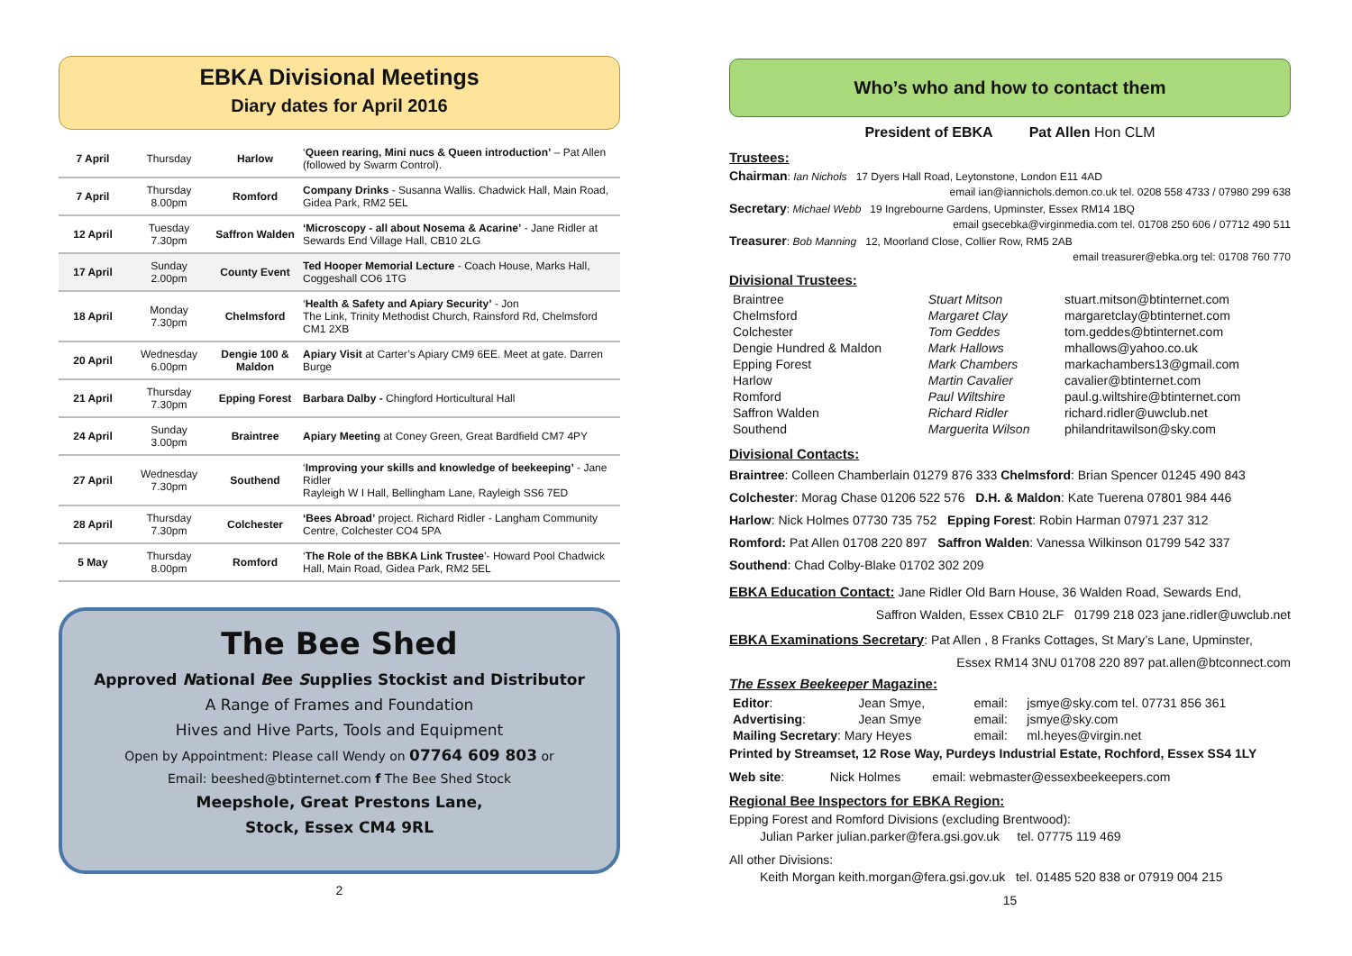EBKA Divisional Meetings
Diary dates for April 2016
| 7 April | Thursday | Harlow | ‘ Queen rearing, Mini nucs & Queen introduction’ – Pat Allen (followed by Swarm Control). |
| 7 April | Thursday 8.00pm | Romford | Company Drinks - Susanna Wallis. Chadwick Hall, Main Road, Gidea Park, RM2 5EL |
| 12 April | Tuesday 7.30pm | Saffron Walden | ‘Microscopy - all about Nosema & Acarine’ - Jane Ridler at Sewards End Village Hall, CB10 2LG |
| 17 April | Sunday 2.00pm | County Event | Ted Hooper Memorial Lecture - Coach House, Marks Hall, Coggeshall CO6 1TG |
| 18 April | Monday 7.30pm | Chelmsford | ‘ Health & Safety and Apiary Security’ - Jon The Link, Trinity Methodist Church, Rainsford Rd, Chelmsford CM1 2XB |
| 20 April | Wednesday 6.00pm | Dengie 100 & Maldon | Apiary Visit at Carter’s Apiary CM9 6EE. Meet at gate. Darren Burge |
| 21 April | Thursday 7.30pm | Epping Forest | Barbara Dalby - Chingford Horticultural Hall |
| 24 April | Sunday 3.00pm | Braintree | Apiary Meeting at Coney Green, Great Bardfield CM7 4PY |
| 27 April | Wednesday 7.30pm | Southend | ‘ Improving your skills and knowledge of beekeeping’ - Jane Ridler Rayleigh W I Hall, Bellingham Lane, Rayleigh SS6 7ED |
| 28 April | Thursday 7.30pm | Colchester | ‘Bees Abroad’ project. Richard Ridler - Langham Community Centre, Colchester CO4 5PA |
| 5 May | Thursday 8.00pm | Romford | ‘ The Role of the BBKA Link Trustee ’- Howard Pool Chadwick Hall, Main Road, Gidea Park, RM2 5EL |
The Bee Shed
Approved National Bee Supplies Stockist and Distributor
A Range of Frames and Foundation
Hives and Hive Parts, Tools and Equipment
Open by Appointment: Please call Wendy on 07764 609 803 or
Email: beeshed@btinternet.com f The Bee Shed Stock
Meepshole, Great Prestons Lane,
Stock, Essex CM4 9RL
2
Who’s who and how to contact them
President of EBKA Pat Allen Hon CLM
Trustees:
Chairman: Ian Nichols 17 Dyers Hall Road, Leytonstone, London E11 4AD
email ian@iannichols.demon.co.uk tel. 0208 558 4733 / 07980 299 638
Secretary: Michael Webb 19 Ingrebourne Gardens, Upminster, Essex RM14 1BQ
email gsecebka@virginmedia.com tel. 01708 250 606 / 07712 490 511
Treasurer: Bob Manning 12, Moorland Close, Collier Row, RM5 2AB
email treasurer@ebka.org tel: 01708 760 770
Divisional Trustees:
| Braintree | Stuart Mitson | stuart.mitson@btinternet.com |
| Chelmsford | Margaret Clay | margaretclay@btinternet.com |
| Colchester | Tom Geddes | tom.geddes@btinternet.com |
| Dengie Hundred & Maldon | Mark Hallows | mhallows@yahoo.co.uk |
| Epping Forest | Mark Chambers | markachambers13@gmail.com |
| Harlow | Martin Cavalier | cavalier@btinternet.com |
| Romford | Paul Wiltshire | paul.g.wiltshire@btinternet.com |
| Saffron Walden | Richard Ridler | richard.ridler@uwclub.net |
| Southend | Marguerita Wilson | philandritawilson@sky.com |
Divisional Contacts:
Braintree: Colleen Chamberlain 01279 876 333 Chelmsford: Brian Spencer 01245 490 843
Colchester: Morag Chase 01206 522 576 D.H. & Maldon: Kate Tuerena 07801 984 446
Harlow: Nick Holmes 07730 735 752 Epping Forest: Robin Harman 07971 237 312
Romford: Pat Allen 01708 220 897 Saffron Walden: Vanessa Wilkinson 01799 542 337
Southend: Chad Colby-Blake 01702 302 209
EBKA Education Contact: Jane Ridler Old Barn House, 36 Walden Road, Sewards End,
Saffron Walden, Essex CB10 2LF 01799 218 023 jane.ridler@uwclub.net
EBKA Examinations Secretary: Pat Allen , 8 Franks Cottages, St Mary’s Lane, Upminster,
Essex RM14 3NU 01708 220 897 pat.allen@btconnect.com
The Essex Beekeeper Magazine:
| Editor : | Jean Smye, | email: | jsmye@sky.com tel. 07731 856 361 |
| Advertising : | Jean Smye | email: | jsmye@sky.com |
| Mailing Secretary : Mary Heyes | | email: | ml.heyes@virgin.net |
Printed by Streamset, 12 Rose Way, Purdeys Industrial Estate, Rochford, Essex SS4 1LY
Web site: Nick Holmes email: webmaster@essexbeekeepers.com
Regional Bee Inspectors for EBKA Region:
Epping Forest and Romford Divisions (excluding Brentwood):
Julian Parker julian.parker@fera.gsi.gov.uk tel. 07775 119 469
All other Divisions:
Keith Morgan keith.morgan@fera.gsi.gov.uk tel. 01485 520 838 or 07919 004 215
15